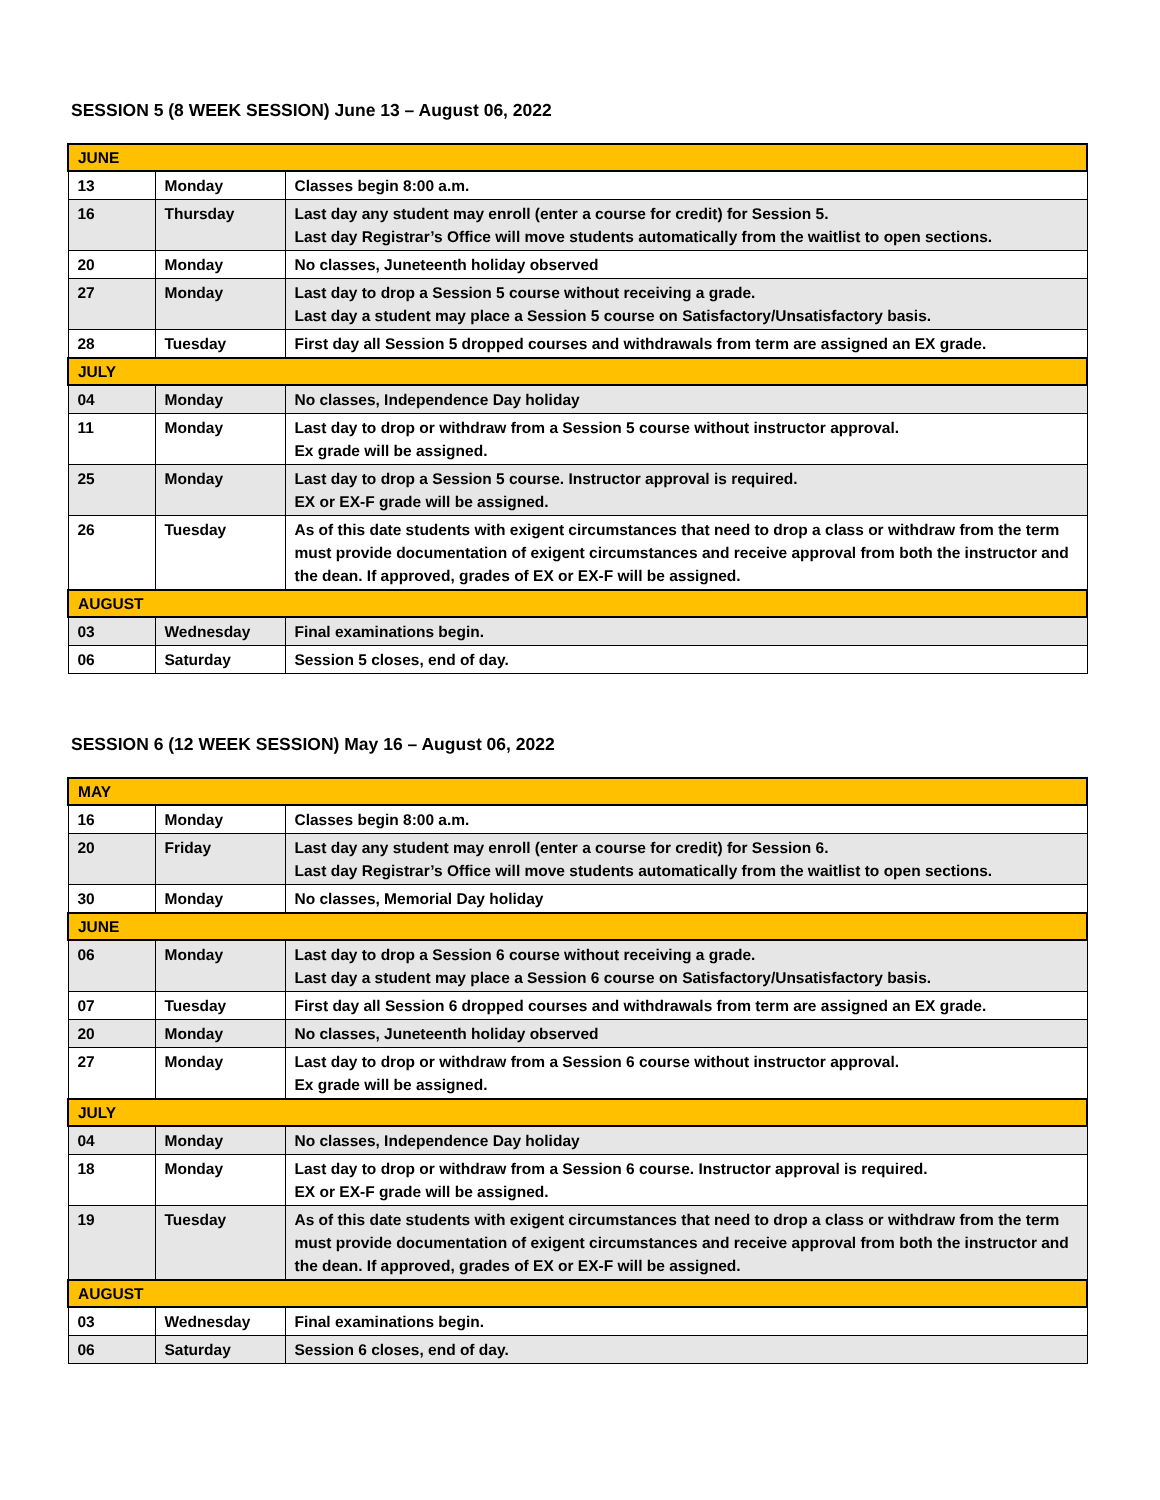SESSION 5 (8 WEEK SESSION) June 13 – August 06, 2022
| JUNE | | |
| 13 | Monday | Classes begin 8:00 a.m. |
| 16 | Thursday | Last day any student may enroll (enter a course for credit) for Session 5. Last day Registrar’s Office will move students automatically from the waitlist to open sections. |
| 20 | Monday | No classes, Juneteenth holiday observed |
| 27 | Monday | Last day to drop a Session 5 course without receiving a grade. Last day a student may place a Session 5 course on Satisfactory/Unsatisfactory basis. |
| 28 | Tuesday | First day all Session 5 dropped courses and withdrawals from term are assigned an EX grade. |
| JULY | | |
| 04 | Monday | No classes, Independence Day holiday |
| 11 | Monday | Last day to drop or withdraw from a Session 5 course without instructor approval. Ex grade will be assigned. |
| 25 | Monday | Last day to drop a Session 5 course. Instructor approval is required. EX or EX-F grade will be assigned. |
| 26 | Tuesday | As of this date students with exigent circumstances that need to drop a class or withdraw from the term must provide documentation of exigent circumstances and receive approval from both the instructor and the dean. If approved, grades of EX or EX-F will be assigned. |
| AUGUST | | |
| 03 | Wednesday | Final examinations begin. |
| 06 | Saturday | Session 5 closes, end of day. |
SESSION 6 (12 WEEK SESSION) May 16 – August 06, 2022
| MAY | | |
| 16 | Monday | Classes begin 8:00 a.m. |
| 20 | Friday | Last day any student may enroll (enter a course for credit) for Session 6. Last day Registrar’s Office will move students automatically from the waitlist to open sections. |
| 30 | Monday | No classes, Memorial Day holiday |
| JUNE | | |
| 06 | Monday | Last day to drop a Session 6 course without receiving a grade. Last day a student may place a Session 6 course on Satisfactory/Unsatisfactory basis. |
| 07 | Tuesday | First day all Session 6 dropped courses and withdrawals from term are assigned an EX grade. |
| 20 | Monday | No classes, Juneteenth holiday observed |
| 27 | Monday | Last day to drop or withdraw from a Session 6 course without instructor approval. Ex grade will be assigned. |
| JULY | | |
| 04 | Monday | No classes, Independence Day holiday |
| 18 | Monday | Last day to drop or withdraw from a Session 6 course. Instructor approval is required. EX or EX-F grade will be assigned. |
| 19 | Tuesday | As of this date students with exigent circumstances that need to drop a class or withdraw from the term must provide documentation of exigent circumstances and receive approval from both the instructor and the dean. If approved, grades of EX or EX-F will be assigned. |
| AUGUST | | |
| 03 | Wednesday | Final examinations begin. |
| 06 | Saturday | Session 6 closes, end of day. |